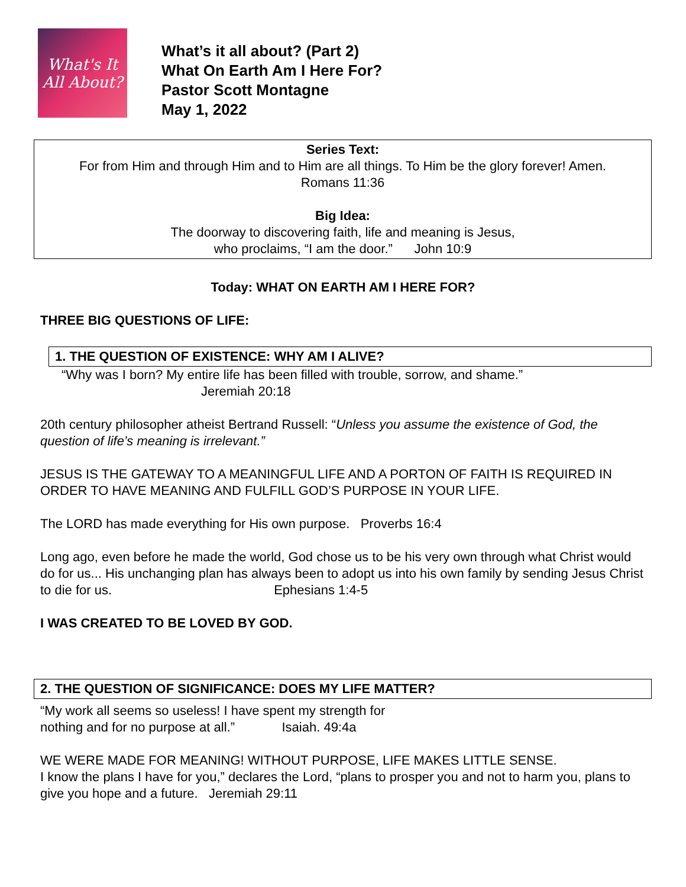What's It
All About?
What’s it all about? (Part 2)
What On Earth Am I Here For?
Pastor Scott Montagne
May 1, 2022
Series Text:
For from Him and through Him and to Him are all things. To Him be the glory forever! Amen.
Romans 11:36
Big Idea:
The doorway to discovering faith, life and meaning is Jesus,
who proclaims, “I am the door.” John 10:9
Today: WHAT ON EARTH AM I HERE FOR?
THREE BIG QUESTIONS OF LIFE:
1. THE QUESTION OF EXISTENCE: WHY AM I ALIVE?
“Why was I born? My entire life has been filled with trouble, sorrow, and shame.”
Jeremiah 20:18
20th century philosopher atheist Bertrand Russell: “Unless you assume the existence of God, the question of life’s meaning is irrelevant.”
JESUS IS THE GATEWAY TO A MEANINGFUL LIFE AND A PORTON OF FAITH IS REQUIRED IN ORDER TO HAVE MEANING AND FULFILL GOD’S PURPOSE IN YOUR LIFE.
The LORD has made everything for His own purpose. Proverbs 16:4
Long ago, even before he made the world, God chose us to be his very own through what Christ would do for us... His unchanging plan has always been to adopt us into his own family by sending Jesus Christ to die for us. Ephesians 1:4-5
I WAS CREATED TO BE LOVED BY GOD.
2. THE QUESTION OF SIGNIFICANCE: DOES MY LIFE MATTER?
“My work all seems so useless! I have spent my strength for
nothing and for no purpose at all.” Isaiah. 49:4a
WE WERE MADE FOR MEANING! WITHOUT PURPOSE, LIFE MAKES LITTLE SENSE.
I know the plans I have for you,” declares the Lord, “plans to prosper you and not to harm you, plans to give you hope and a future. Jeremiah 29:11